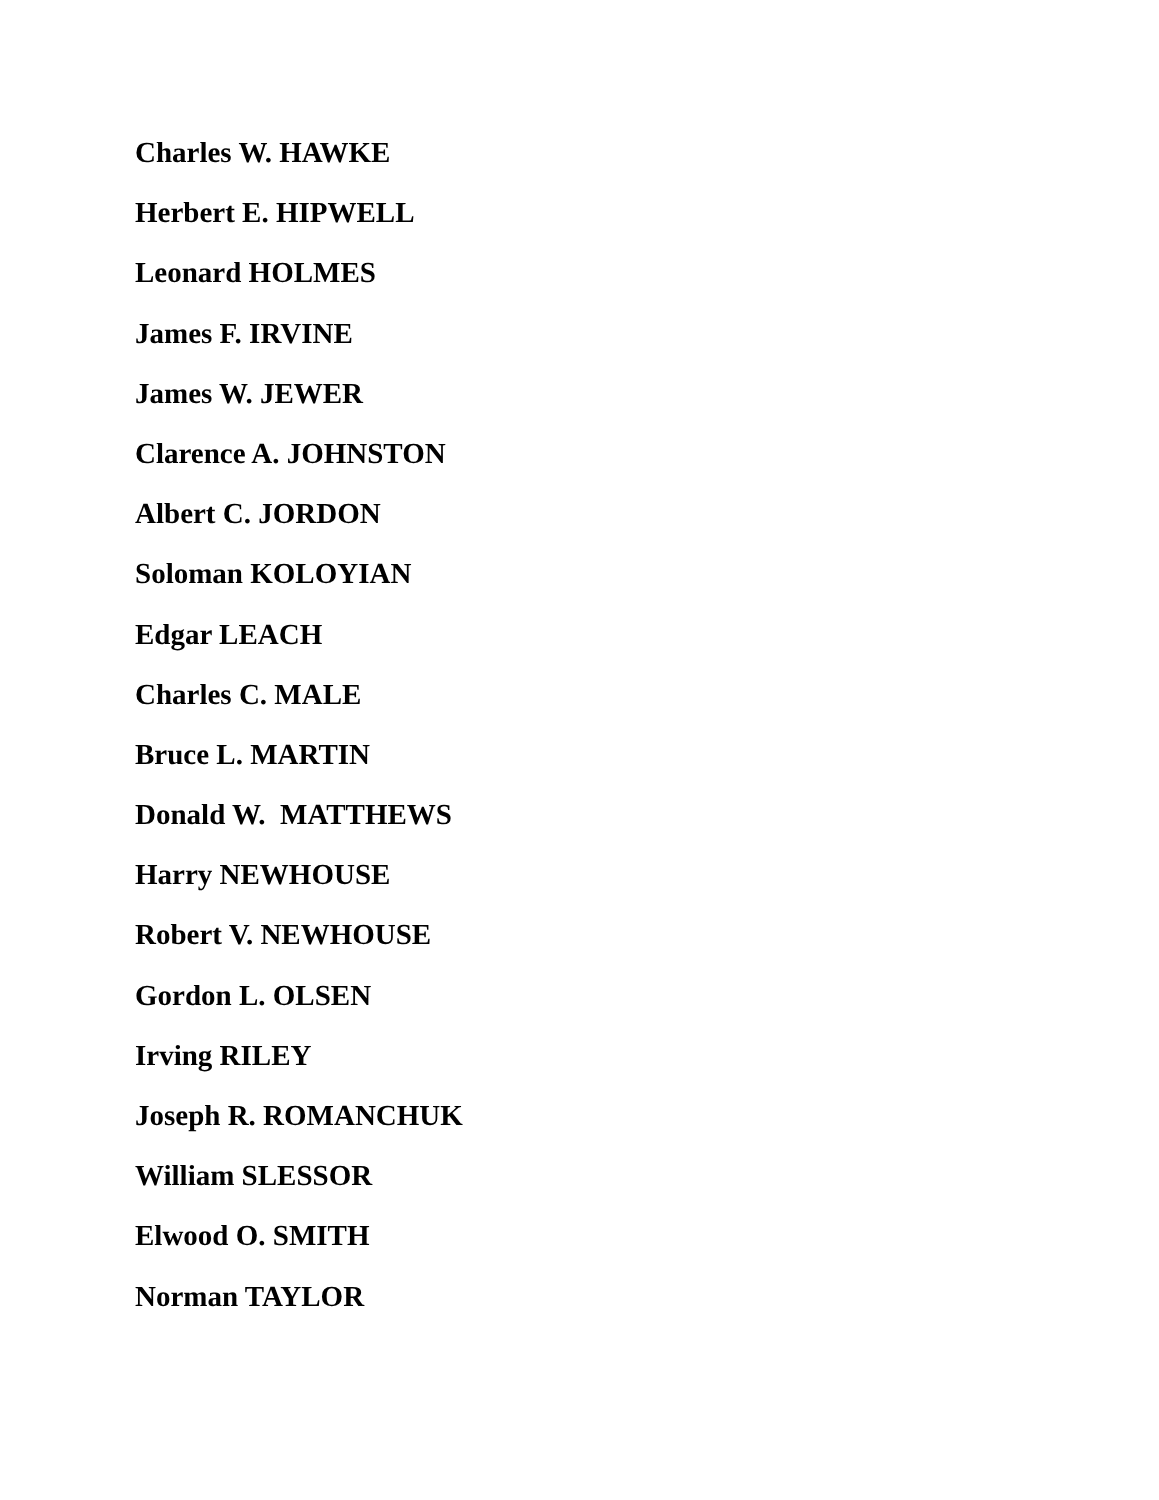Charles W. HAWKE
Herbert E. HIPWELL
Leonard HOLMES
James F. IRVINE
James W. JEWER
Clarence A. JOHNSTON
Albert C. JORDON
Soloman KOLOYIAN
Edgar LEACH
Charles C. MALE
Bruce L. MARTIN
Donald W. MATTHEWS
Harry NEWHOUSE
Robert V. NEWHOUSE
Gordon L. OLSEN
Irving RILEY
Joseph R. ROMANCHUK
William SLESSOR
Elwood O. SMITH
Norman TAYLOR